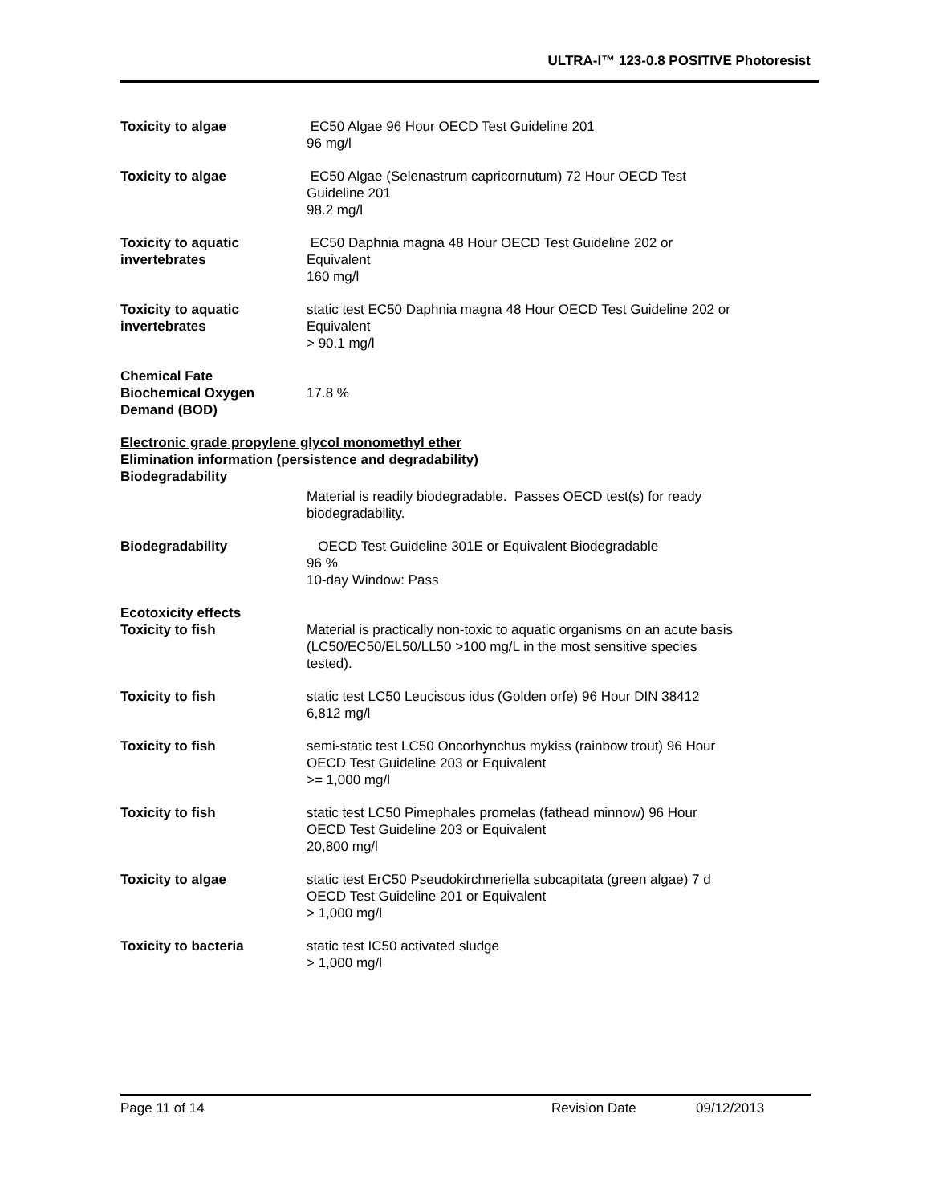ULTRA-I™ 123-0.8 POSITIVE Photoresist
Toxicity to algae EC50 Algae 96 Hour OECD Test Guideline 201
96 mg/l
Toxicity to algae EC50 Algae (Selenastrum capricornutum) 72 Hour OECD Test
Guideline 201
98.2 mg/l
Toxicity to aquatic invertebrates
EC50 Daphnia magna 48 Hour OECD Test Guideline 202 or
Equivalent
160 mg/l
Toxicity to aquatic invertebrates
static test EC50 Daphnia magna 48 Hour OECD Test Guideline 202 or
Equivalent
> 90.1 mg/l
Chemical Fate
Biochemical Oxygen Demand (BOD)
17.8 %
Electronic grade propylene glycol monomethyl ether
Elimination information (persistence and degradability)
Biodegradability
Material is readily biodegradable. Passes OECD test(s) for ready
biodegradability.
Biodegradability OECD Test Guideline 301E or Equivalent Biodegradable
96 %
10-day Window: Pass
Ecotoxicity effects
Toxicity to fish Material is practically non-toxic to aquatic organisms on an acute basis
(LC50/EC50/EL50/LL50 >100 mg/L in the most sensitive species
tested).
Toxicity to fish static test LC50 Leuciscus idus (Golden orfe) 96 Hour DIN 38412
6,812 mg/l
Toxicity to fish semi-static test LC50 Oncorhynchus mykiss (rainbow trout) 96 Hour
OECD Test Guideline 203 or Equivalent
>= 1,000 mg/l
Toxicity to fish static test LC50 Pimephales promelas (fathead minnow) 96 Hour
OECD Test Guideline 203 or Equivalent
20,800 mg/l
Toxicity to algae static test ErC50 Pseudokirchneriella subcapitata (green algae) 7 d
OECD Test Guideline 201 or Equivalent
> 1,000 mg/l
Toxicity to bacteria static test IC50 activated sludge
> 1,000 mg/l
Page 11 of 14 Revision Date 09/12/2013